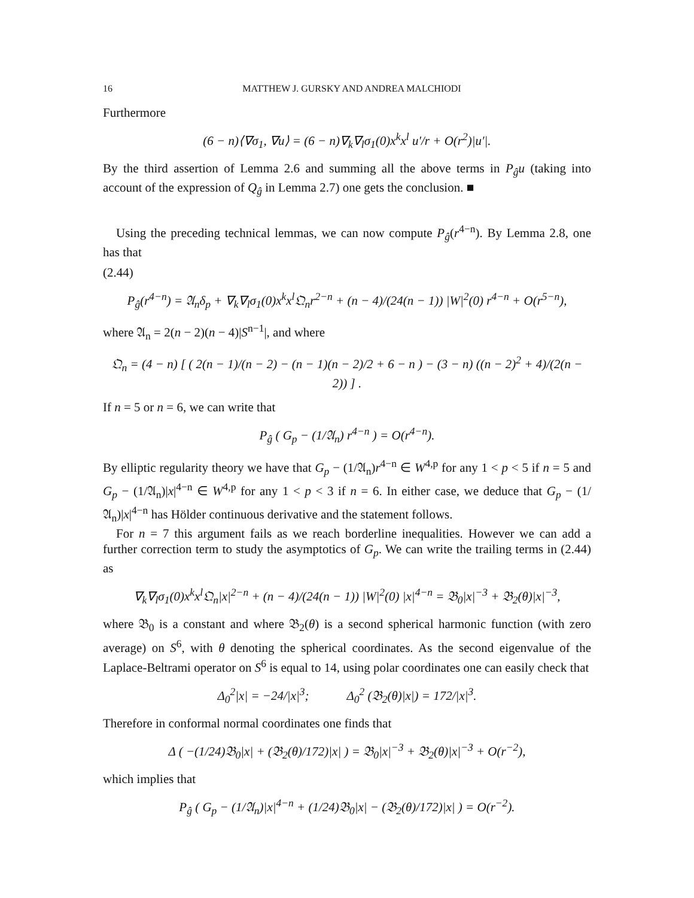16 MATTHEW J. GURSKY AND ANDREA MALCHIODI
Furthermore
(6 − n)⟨∇σ<sub>1</sub>, ∇u⟩ = (6 − n)∇<sub>k</sub>∇<sub>l</sub>σ<sub>1</sub>(0)x<sup>k</sup>x<sup>l</sup> u′/r + O(r<sup>2</sup>)|u′|.
By the third assertion of Lemma 2.6 and summing all the above terms in P<sub>ĝ</sub>u (taking into account of the expression of Q<sub>ĝ</sub> in Lemma 2.7) one gets the conclusion. ■
Using the preceding technical lemmas, we can now compute P<sub>ĝ</sub>(r<sup>4−n</sup>). By Lemma 2.8, one has that
(2.44)
P<sub>ĝ</sub>(r<sup>4−n</sup>) = 𝔄<sub>n</sub>δ<sub>p</sub> + ∇<sub>k</sub>∇<sub>l</sub>σ<sub>1</sub>(0)x<sup>k</sup>x<sup>l</sup>𝔔<sub>n</sub>r<sup>2−n</sup> + (n − 4)/(24(n − 1)) |W|<sup>2</sup>(0) r<sup>4−n</sup> + O(r<sup>5−n</sup>),
where 𝔄<sub>n</sub> = 2(n − 2)(n − 4)|S<sup>n−1</sup>|, and where
𝔔<sub>n</sub> = (4 − n) [ ( 2(n − 1)/(n − 2) − (n − 1)(n − 2)/2 + 6 − n ) − (3 − n) ((n − 2)<sup>2</sup> + 4)/(2(n − 2)) ] .
If n = 5 or n = 6, we can write that
P<sub>ĝ</sub> ( G<sub>p</sub> − (1/𝔄<sub>n</sub>) r<sup>4−n</sup> ) = O(r<sup>4−n</sup>).
By elliptic regularity theory we have that G<sub>p</sub> − (1/𝔄<sub>n</sub>)r<sup>4−n</sup> ∈ W<sup>4,p</sup> for any 1 < p < 5 if n = 5 and G<sub>p</sub> − (1/𝔄<sub>n</sub>)|x|<sup>4−n</sup> ∈ W<sup>4,p</sup> for any 1 < p < 3 if n = 6. In either case, we deduce that G<sub>p</sub> − (1/𝔄<sub>n</sub>)|x|<sup>4−n</sup> has Hölder continuous derivative and the statement follows.
For n = 7 this argument fails as we reach borderline inequalities. However we can add a further correction term to study the asymptotics of G<sub>p</sub>. We can write the trailing terms in (2.44) as
∇<sub>k</sub>∇<sub>l</sub>σ<sub>1</sub>(0)x<sup>k</sup>x<sup>l</sup>𝔔<sub>n</sub>|x|<sup>2−n</sup> + (n − 4)/(24(n − 1)) |W|<sup>2</sup>(0) |x|<sup>4−n</sup> = 𝔅<sub>0</sub>|x|<sup>−3</sup> + 𝔅<sub>2</sub>(θ)|x|<sup>−3</sup>,
where 𝔅<sub>0</sub> is a constant and where 𝔅<sub>2</sub>(θ) is a second spherical harmonic function (with zero average) on S<sup>6</sup>, with θ denoting the spherical coordinates. As the second eigenvalue of the Laplace-Beltrami operator on S<sup>6</sup> is equal to 14, using polar coordinates one can easily check that
Δ<sub>0</sub><sup>2</sup>|x| = −24/|x|<sup>3</sup>; Δ<sub>0</sub><sup>2</sup> (𝔅<sub>2</sub>(θ)|x|) = 172/|x|<sup>3</sup>.
Therefore in conformal normal coordinates one finds that
Δ ( −(1/24)𝔅<sub>0</sub>|x| + (𝔅<sub>2</sub>(θ)/172)|x| ) = 𝔅<sub>0</sub>|x|<sup>−3</sup> + 𝔅<sub>2</sub>(θ)|x|<sup>−3</sup> + O(r<sup>−2</sup>),
which implies that
P<sub>ĝ</sub> ( G<sub>p</sub> − (1/𝔄<sub>n</sub>)|x|<sup>4−n</sup> + (1/24)𝔅<sub>0</sub>|x| − (𝔅<sub>2</sub>(θ)/172)|x| ) = O(r<sup>−2</sup>).